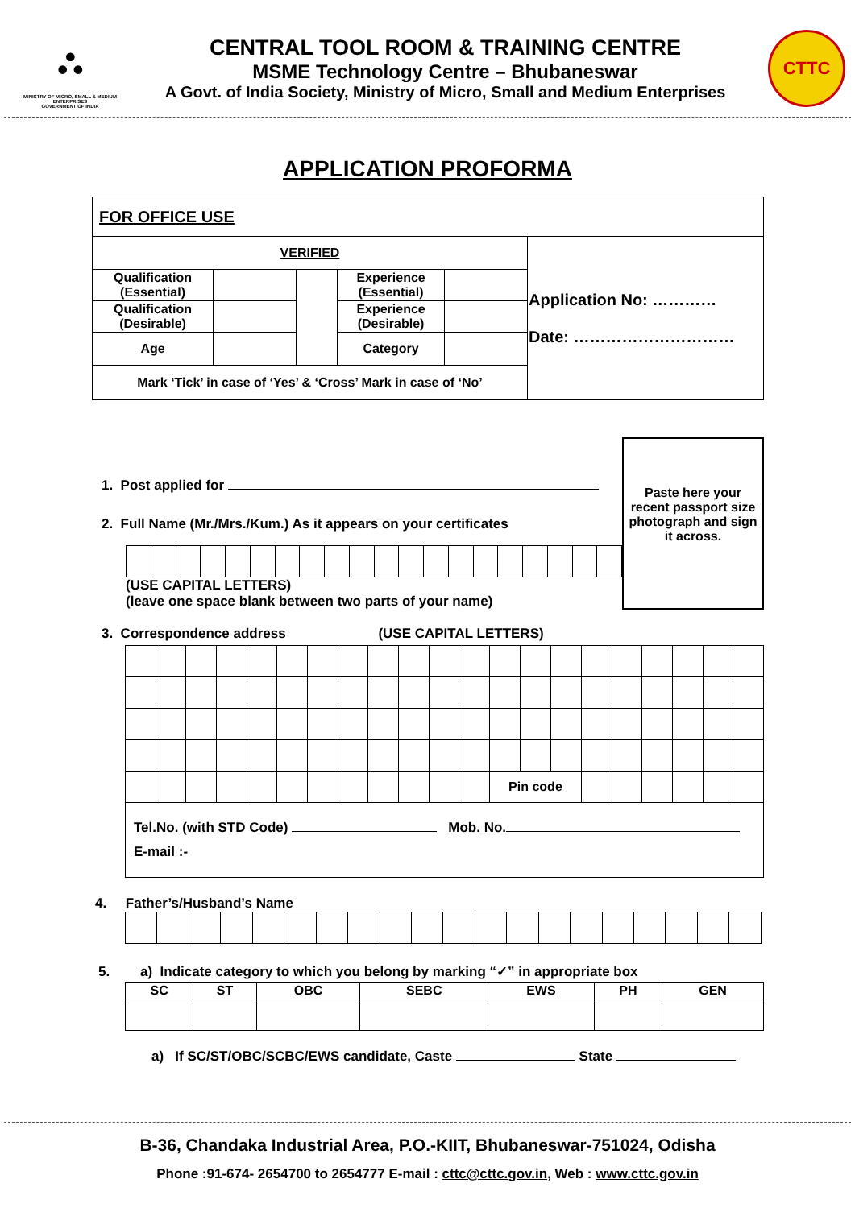⛬
MINISTRY OF MICRO, SMALL & MEDIUM ENTERPRISES
GOVERNMENT OF INDIA
CENTRAL TOOL ROOM & TRAINING CENTRE
MSME Technology Centre – Bhubaneswar
A Govt. of India Society, Ministry of Micro, Small and Medium Enterprises
CTTC
APPLICATION PROFORMA
| FOR OFFICE USE | | | | | |
| VERIFIED | | | | | Application No: ………… Date: ………………………… |
| Qualification (Essential) | | | Experience (Essential) | | |
| Qualification (Desirable) | | | Experience (Desirable) | | |
| Age | | | Category | | |
| Mark ‘Tick’ in case of ‘Yes’ & ‘Cross’ Mark in case of ‘No’ | | | | | |
1. Post applied for
2. Full Name (Mr./Mrs./Kum.) As it appears on your certificates
(USE CAPITAL LETTERS)
(leave one space blank between two parts of your name)
Paste here your recent passport size photograph and sign it across.
3. Correspondence address (USE CAPITAL LETTERS)
| | | | | | | | | | | | | Pin code | | | | | | | | |
| Tel.No. (with STD Code) Mob. No. E-mail :- | | | | | | | | | | | | | | | | | | | | |
4. Father’s/Husband’s Name
5. a) Indicate category to which you belong by marking “✓” in appropriate box
| SC | ST | OBC | SEBC | EWS | PH | GEN |
| --- | --- | --- | --- | --- | --- | --- |
a) If SC/ST/OBC/SCBC/EWS candidate, Caste State
B-36, Chandaka Industrial Area, P.O.-KIIT, Bhubaneswar-751024, Odisha
Phone :91-674- 2654700 to 2654777 E-mail : cttc@cttc.gov.in, Web : www.cttc.gov.in